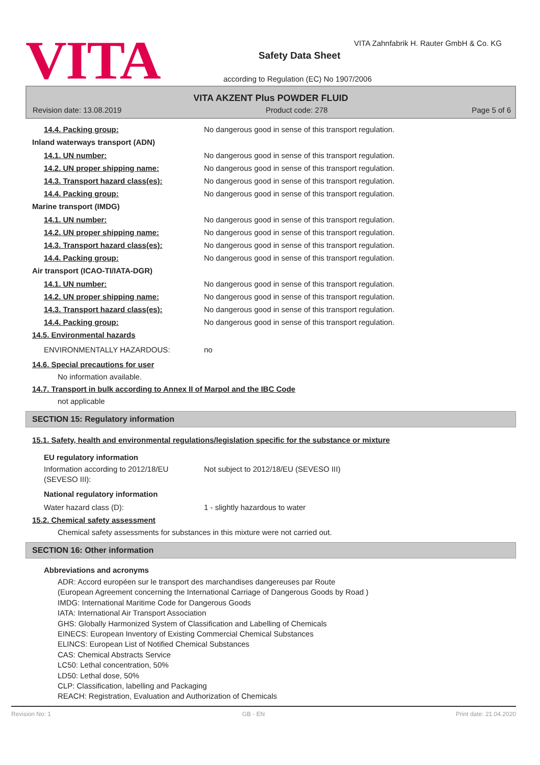VITA
VITA Zahnfabrik H. Rauter GmbH & Co. KG
Safety Data Sheet
according to Regulation (EC) No 1907/2006
VITA AKZENT Plus POWDER FLUID
Revision date: 13.08.2019 Product code: 278 Page 5 of 6
14.4. Packing group: No dangerous good in sense of this transport regulation.
Inland waterways transport (ADN)
14.1. UN number: No dangerous good in sense of this transport regulation.
14.2. UN proper shipping name: No dangerous good in sense of this transport regulation.
14.3. Transport hazard class(es): No dangerous good in sense of this transport regulation.
14.4. Packing group: No dangerous good in sense of this transport regulation.
Marine transport (IMDG)
14.1. UN number: No dangerous good in sense of this transport regulation.
14.2. UN proper shipping name: No dangerous good in sense of this transport regulation.
14.3. Transport hazard class(es): No dangerous good in sense of this transport regulation.
14.4. Packing group: No dangerous good in sense of this transport regulation.
Air transport (ICAO-TI/IATA-DGR)
14.1. UN number: No dangerous good in sense of this transport regulation.
14.2. UN proper shipping name: No dangerous good in sense of this transport regulation.
14.3. Transport hazard class(es): No dangerous good in sense of this transport regulation.
14.4. Packing group: No dangerous good in sense of this transport regulation.
14.5. Environmental hazards
ENVIRONMENTALLY HAZARDOUS: no
14.6. Special precautions for user
No information available.
14.7. Transport in bulk according to Annex II of Marpol and the IBC Code
not applicable
SECTION 15: Regulatory information
15.1. Safety, health and environmental regulations/legislation specific for the substance or mixture
EU regulatory information
Information according to 2012/18/EU (SEVESO III):
Not subject to 2012/18/EU (SEVESO III)
National regulatory information
Water hazard class (D): 1 - slightly hazardous to water
15.2. Chemical safety assessment
Chemical safety assessments for substances in this mixture were not carried out.
SECTION 16: Other information
Abbreviations and acronyms
ADR: Accord européen sur le transport des marchandises dangereuses par Route
(European Agreement concerning the International Carriage of Dangerous Goods by Road )
IMDG: International Maritime Code for Dangerous Goods
IATA: International Air Transport Association
GHS: Globally Harmonized System of Classification and Labelling of Chemicals
EINECS: European Inventory of Existing Commercial Chemical Substances
ELINCS: European List of Notified Chemical Substances
CAS: Chemical Abstracts Service
LC50: Lethal concentration, 50%
LD50: Lethal dose, 50%
CLP: Classification, labelling and Packaging
REACH: Registration, Evaluation and Authorization of Chemicals
Revision No: 1 GB - EN Print date: 21.04.2020